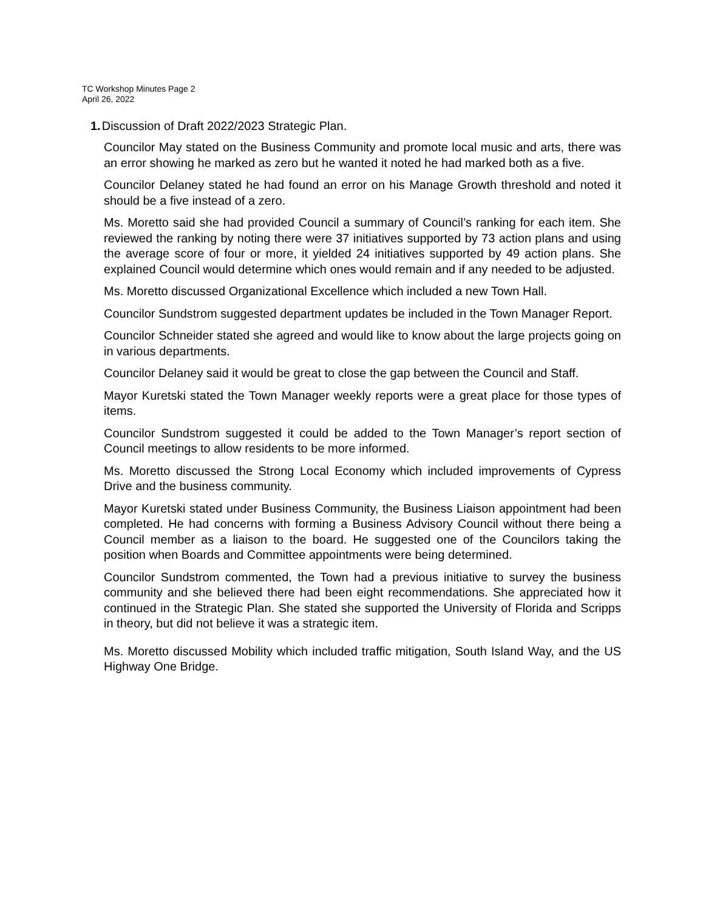TC Workshop Minutes Page 2
April 26, 2022
1. Discussion of Draft 2022/2023 Strategic Plan.
Councilor May stated on the Business Community and promote local music and arts, there was an error showing he marked as zero but he wanted it noted he had marked both as a five.
Councilor Delaney stated he had found an error on his Manage Growth threshold and noted it should be a five instead of a zero.
Ms. Moretto said she had provided Council a summary of Council’s ranking for each item. She reviewed the ranking by noting there were 37 initiatives supported by 73 action plans and using the average score of four or more, it yielded 24 initiatives supported by 49 action plans. She explained Council would determine which ones would remain and if any needed to be adjusted.
Ms. Moretto discussed Organizational Excellence which included a new Town Hall.
Councilor Sundstrom suggested department updates be included in the Town Manager Report.
Councilor Schneider stated she agreed and would like to know about the large projects going on in various departments.
Councilor Delaney said it would be great to close the gap between the Council and Staff.
Mayor Kuretski stated the Town Manager weekly reports were a great place for those types of items.
Councilor Sundstrom suggested it could be added to the Town Manager’s report section of Council meetings to allow residents to be more informed.
Ms. Moretto discussed the Strong Local Economy which included improvements of Cypress Drive and the business community.
Mayor Kuretski stated under Business Community, the Business Liaison appointment had been completed. He had concerns with forming a Business Advisory Council without there being a Council member as a liaison to the board. He suggested one of the Councilors taking the position when Boards and Committee appointments were being determined.
Councilor Sundstrom commented, the Town had a previous initiative to survey the business community and she believed there had been eight recommendations. She appreciated how it continued in the Strategic Plan. She stated she supported the University of Florida and Scripps in theory, but did not believe it was a strategic item.
Ms. Moretto discussed Mobility which included traffic mitigation, South Island Way, and the US Highway One Bridge.